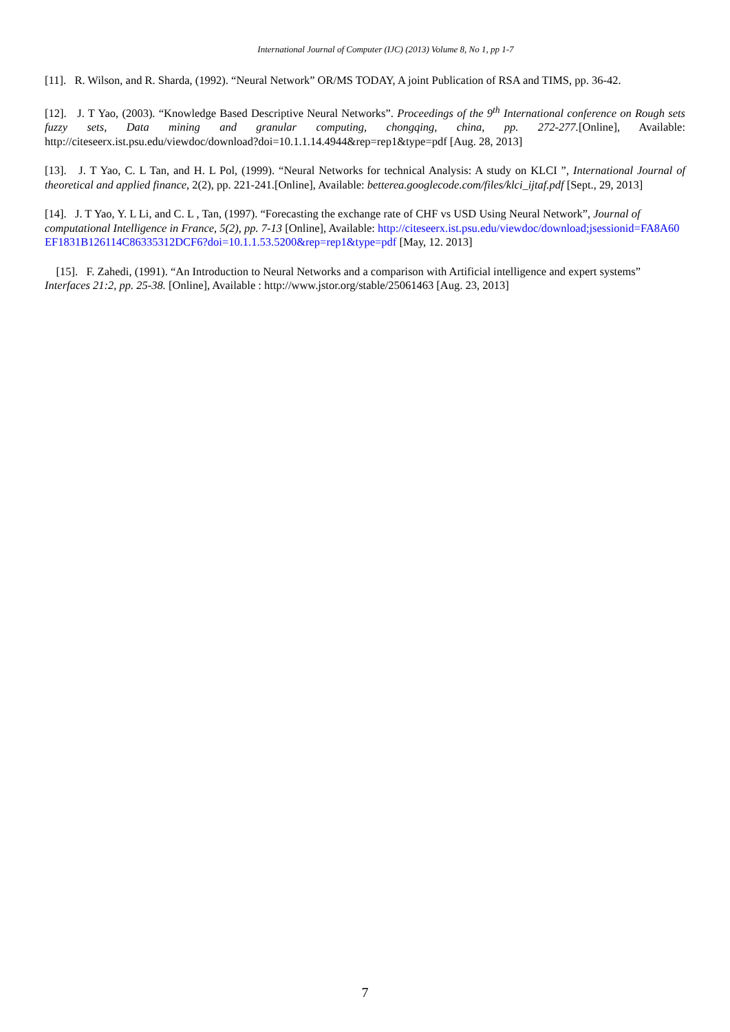International Journal of Computer (IJC) (2013) Volume 8, No 1, pp 1-7
[11]. R. Wilson, and R. Sharda, (1992). “Neural Network” OR/MS TODAY, A joint Publication of RSA and TIMS, pp. 36-42.
[12]. J. T Yao, (2003). “Knowledge Based Descriptive Neural Networks”. Proceedings of the 9<sup>th</sup> International conference on Rough sets fuzzy sets, Data mining and granular computing, chongqing, china, pp. 272-277.[Online], Available: http://citeseerx.ist.psu.edu/viewdoc/download?doi=10.1.1.14.4944&rep=rep1&type=pdf [Aug. 28, 2013]
[13]. J. T Yao, C. L Tan, and H. L Pol, (1999). “Neural Networks for technical Analysis: A study on KLCI ”, International Journal of theoretical and applied finance, 2(2), pp. 221-241.[Online], Available: betterea.googlecode.com/files/klci_ijtaf.pdf [Sept., 29, 2013]
[14]. J. T Yao, Y. L Li, and C. L , Tan, (1997). “Forecasting the exchange rate of CHF vs USD Using Neural Network”, Journal of computational Intelligence in France, 5(2), pp. 7-13 [Online], Available: http://citeseerx.ist.psu.edu/viewdoc/download;jsessionid=FA8A60EF1831B126114C86335312DCF6?doi=10.1.1.53.5200&rep=rep1&type=pdf [May, 12. 2013]
[15]. F. Zahedi, (1991). “An Introduction to Neural Networks and a comparison with Artificial intelligence and expert systems” Interfaces 21:2, pp. 25-38. [Online], Available : http://www.jstor.org/stable/25061463 [Aug. 23, 2013]
7